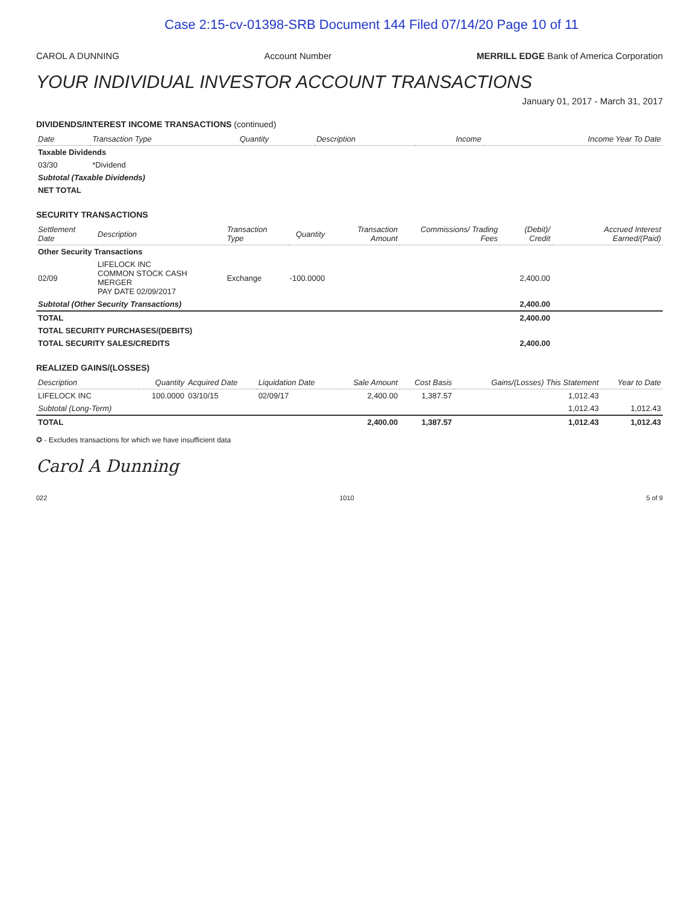Case 2:15-cv-01398-SRB Document 144 Filed 07/14/20 Page 10 of 11
CAROL A DUNNING Account Number MERRILL EDGE Bank of America Corporation
YOUR INDIVIDUAL INVESTOR ACCOUNT TRANSACTIONS
January 01, 2017 - March 31, 2017
DIVIDENDS/INTEREST INCOME TRANSACTIONS (continued)
| Date | Transaction Type | Quantity | Description | Income | Income Year To Date |
| --- | --- | --- | --- | --- | --- |
| Taxable Dividends | | | | | |
| 03/30 | *Dividend | | | | |
| Subtotal (Taxable Dividends) | | | | | |
| NET TOTAL | | | | | |
SECURITY TRANSACTIONS
| Settlement Date | Description | Transaction Type | Quantity | Transaction Amount | Commissions/ Trading Fees | (Debit)/ Credit | Accrued Interest Earned/(Paid) |
| --- | --- | --- | --- | --- | --- | --- | --- |
| Other Security Transactions | | | | | | | |
| 02/09 | LIFELOCK INC COMMON STOCK CASH MERGER PAY DATE 02/09/2017 | Exchange | -100.0000 | | | 2,400.00 | |
| Subtotal (Other Security Transactions) | | | | | | 2,400.00 | |
| TOTAL | | | | | | 2,400.00 | |
| TOTAL SECURITY PURCHASES/(DEBITS) | | | | | | | |
| TOTAL SECURITY SALES/CREDITS | | | | | | 2,400.00 | |
REALIZED GAINS/(LOSSES)
| Description | Quantity | Acquired Date | Liquidation Date | Sale Amount | Cost Basis | Gains/(Losses) This Statement | Year to Date |
| --- | --- | --- | --- | --- | --- | --- | --- |
| LIFELOCK INC | 100.0000 | 03/10/15 | 02/09/17 | 2,400.00 | 1,387.57 | 1,012.43 | |
| Subtotal (Long-Term) | | | | | | 1,012.43 | 1,012.43 |
| TOTAL | | | | 2,400.00 | 1,387.57 | 1,012.43 | 1,012.43 |
✪ - Excludes transactions for which we have insufficient data
Carol A Dunning
022 1010 5 of 9